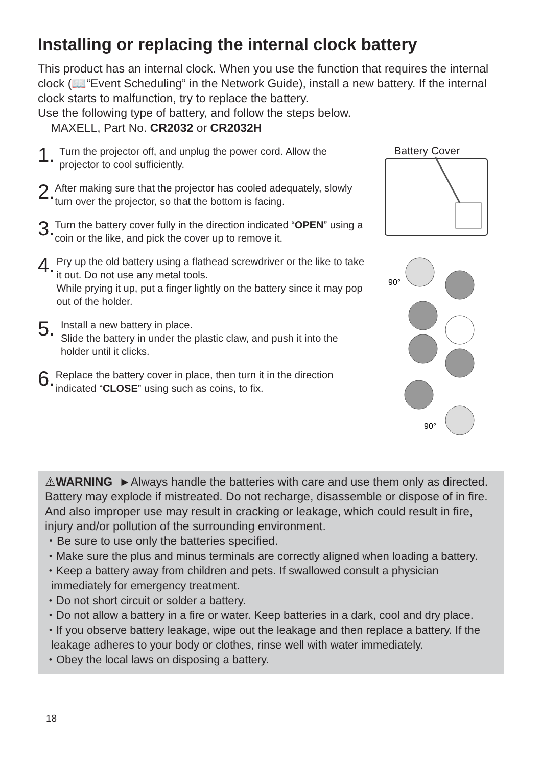Installing or replacing the internal clock battery
This product has an internal clock. When you use the function that requires the internal clock (📖“Event Scheduling” in the Network Guide), install a new battery. If the internal clock starts to malfunction, try to replace the battery.
Use the following type of battery, and follow the steps below.
MAXELL, Part No. CR2032 or CR2032H
1.
Turn the projector off, and unplug the power cord. Allow the projector to cool sufficiently.
2.
After making sure that the projector has cooled adequately, slowly turn over the projector, so that the bottom is facing.
3.
Turn the battery cover fully in the direction indicated “OPEN” using a coin or the like, and pick the cover up to remove it.
4.
Pry up the old battery using a flathead screwdriver or the like to take it out. Do not use any metal tools.
While prying it up, put a finger lightly on the battery since it may pop out of the holder.
5.
Install a new battery in place.
Slide the battery in under the plastic claw, and push it into the holder until it clicks.
6.
Replace the battery cover in place, then turn it in the direction indicated “CLOSE” using such as coins, to fix.
Battery Cover
90°
90°
⚠WARNING ►Always handle the batteries with care and use them only as directed. Battery may explode if mistreated. Do not recharge, disassemble or dispose of in fire.
And also improper use may result in cracking or leakage, which could result in fire, injury and/or pollution of the surrounding environment.
・Be sure to use only the batteries specified.
・Make sure the plus and minus terminals are correctly aligned when loading a battery.
・Keep a battery away from children and pets. If swallowed consult a physician
immediately for emergency treatment.
・Do not short circuit or solder a battery.
・Do not allow a battery in a fire or water. Keep batteries in a dark, cool and dry place.
・If you observe battery leakage, wipe out the leakage and then replace a battery. If the
leakage adheres to your body or clothes, rinse well with water immediately.
・Obey the local laws on disposing a battery.
18